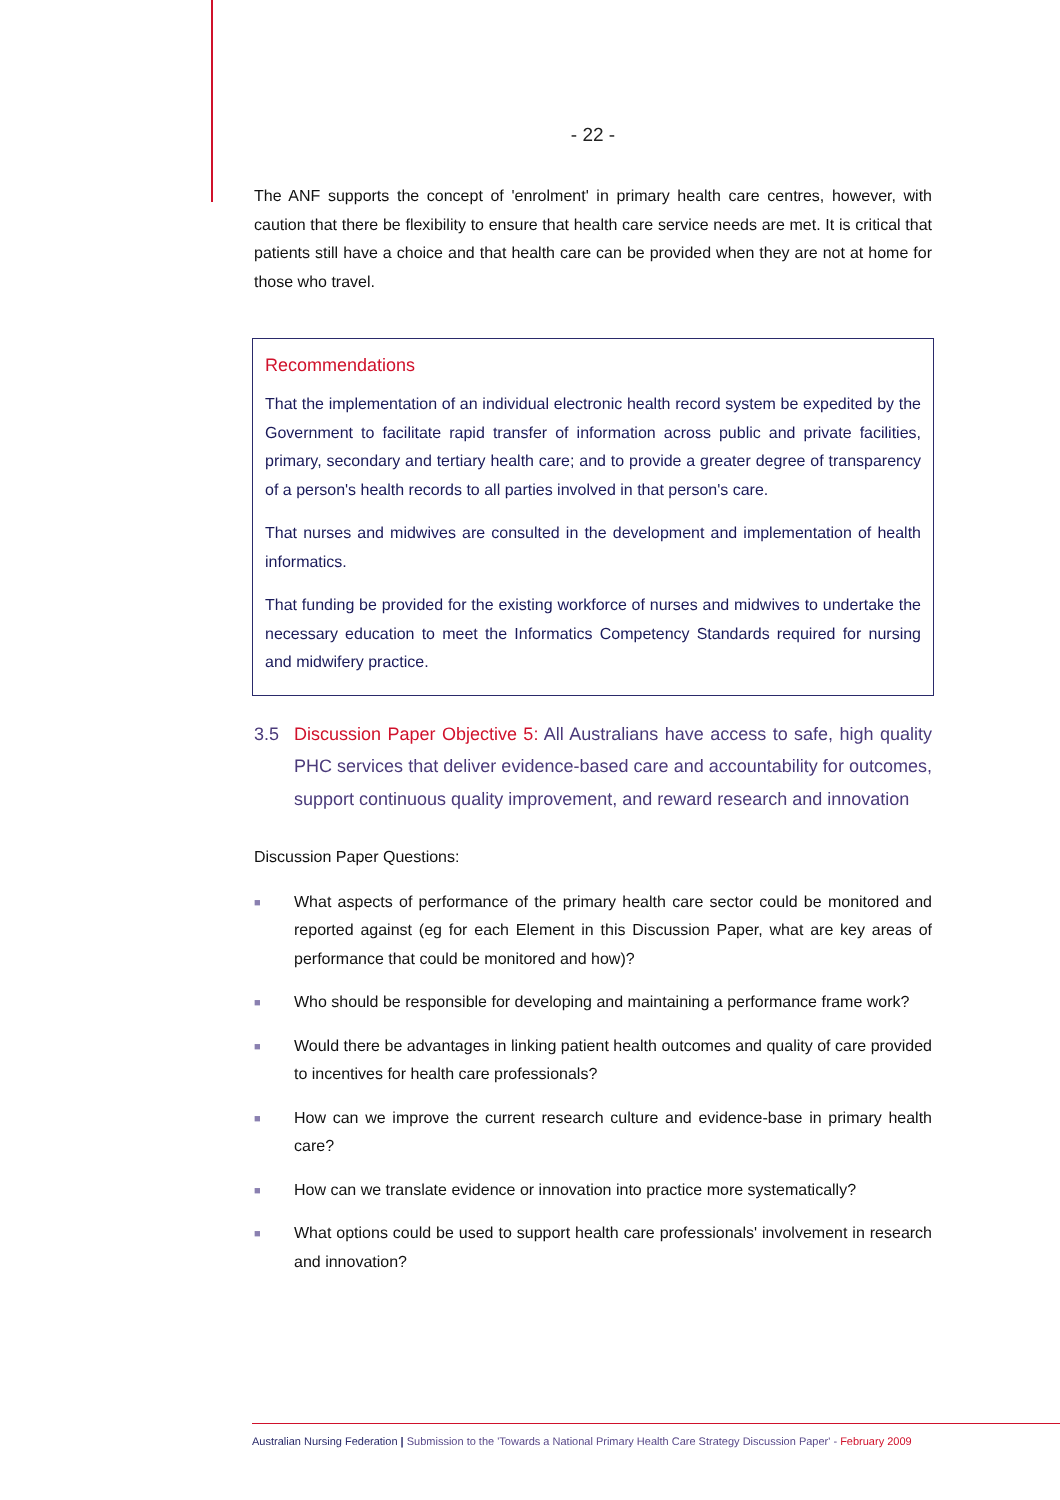- 22 -
The ANF supports the concept of 'enrolment' in primary health care centres, however, with caution that there be flexibility to ensure that health care service needs are met. It is critical that patients still have a choice and that health care can be provided when they are not at home for those who travel.
Recommendations
That the implementation of an individual electronic health record system be expedited by the Government to facilitate rapid transfer of information across public and private facilities, primary, secondary and tertiary health care; and to provide a greater degree of transparency of a person's health records to all parties involved in that person's care.
That nurses and midwives are consulted in the development and implementation of health informatics.
That funding be provided for the existing workforce of nurses and midwives to undertake the necessary education to meet the Informatics Competency Standards required for nursing and midwifery practice.
3.5 Discussion Paper Objective 5: All Australians have access to safe, high quality PHC services that deliver evidence-based care and accountability for outcomes, support continuous quality improvement, and reward research and innovation
Discussion Paper Questions:
■ What aspects of performance of the primary health care sector could be monitored and reported against (eg for each Element in this Discussion Paper, what are key areas of performance that could be monitored and how)?
■ Who should be responsible for developing and maintaining a performance frame work?
■ Would there be advantages in linking patient health outcomes and quality of care provided to incentives for health care professionals?
■ How can we improve the current research culture and evidence-base in primary health care?
■ How can we translate evidence or innovation into practice more systematically?
■ What options could be used to support health care professionals' involvement in research and innovation?
Australian Nursing Federation | Submission to the 'Towards a National Primary Health Care Strategy Discussion Paper' - February 2009